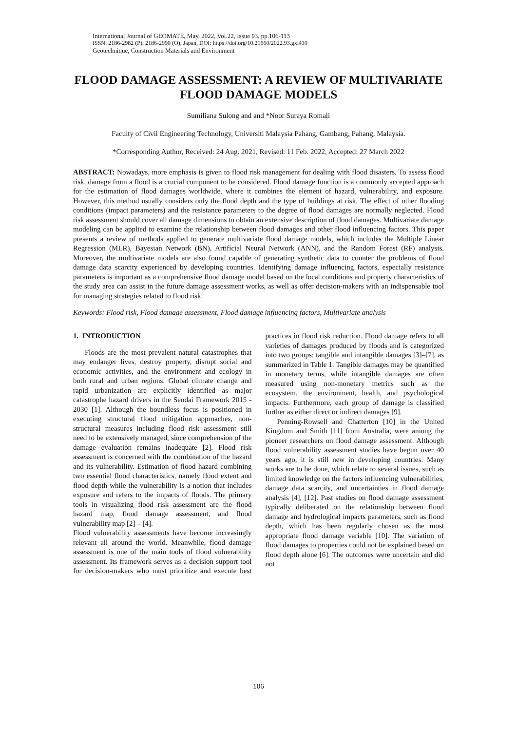International Journal of GEOMATE, May, 2022, Vol.22, Issue 93, pp.106-113
ISSN: 2186-2982 (P), 2186-2990 (O), Japan, DOI: https://doi.org/10.21660/2022.93.gxi439
Geotechnique, Construction Materials and Environment
FLOOD DAMAGE ASSESSMENT: A REVIEW OF MULTIVARIATE FLOOD DAMAGE MODELS
Sumiliana Sulong and and *Noor Suraya Romali
Faculty of Civil Engineering Technology, Universiti Malaysia Pahang, Gambang, Pahang, Malaysia.
*Corresponding Author, Received: 24 Aug. 2021, Revised: 11 Feb. 2022, Accepted: 27 March 2022
ABSTRACT: Nowadays, more emphasis is given to flood risk management for dealing with flood disasters. To assess flood risk, damage from a flood is a crucial component to be considered. Flood damage function is a commonly accepted approach for the estimation of flood damages worldwide, where it combines the element of hazard, vulnerability, and exposure. However, this method usually considers only the flood depth and the type of buildings at risk. The effect of other flooding conditions (impact parameters) and the resistance parameters to the degree of flood damages are normally neglected. Flood risk assessment should cover all damage dimensions to obtain an extensive description of flood damages. Multivariate damage modeling can be applied to examine the relationship between flood damages and other flood influencing factors. This paper presents a review of methods applied to generate multivariate flood damage models, which includes the Multiple Linear Regression (MLR), Bayesian Network (BN), Artificial Neural Network (ANN), and the Random Forest (RF) analysis. Moreover, the multivariate models are also found capable of generating synthetic data to counter the problems of flood damage data scarcity experienced by developing countries. Identifying damage influencing factors, especially resistance parameters is important as a comprehensive flood damage model based on the local conditions and property characteristics of the study area can assist in the future damage assessment works, as well as offer decision-makers with an indispensable tool for managing strategies related to flood risk.
Keywords: Flood risk, Flood damage assessment, Flood damage influencing factors, Multivariate analysis
1. INTRODUCTION
Floods are the most prevalent natural catastrophes that may endanger lives, destroy property, disrupt social and economic activities, and the environment and ecology in both rural and urban regions. Global climate change and rapid urbanization are explicitly identified as major catastrophe hazard drivers in the Sendai Framework 2015 - 2030 [1]. Although the boundless focus is positioned in executing structural flood mitigation approaches, non-structural measures including flood risk assessment still need to be extensively managed, since comprehension of the damage evaluation remains inadequate [2]. Flood risk assessment is concerned with the combination of the hazard and its vulnerability. Estimation of flood hazard combining two essential flood characteristics, namely flood extent and flood depth while the vulnerability is a notion that includes exposure and refers to the impacts of floods. The primary tools in visualizing flood risk assessment are the flood hazard map, flood damage assessment, and flood vulnerability map [2] – [4].
Flood vulnerability assessments have become increasingly relevant all around the world. Meanwhile, flood damage assessment is one of the main tools of flood vulnerability assessment. Its framework serves as a decision support tool for decision-makers who must prioritize and execute best practices in flood risk reduction. Flood damage refers to all varieties of damages produced by floods and is categorized into two groups: tangible and intangible damages [3]–[7], as summarized in Table 1. Tangible damages may be quantified in monetary terms, while intangible damages are often measured using non-monetary metrics such as the ecosystem, the environment, health, and psychological impacts. Furthermore, each group of damage is classified further as either direct or indirect damages [9].
Penning-Rowsell and Chatterton [10] in the United Kingdom and Smith [11] from Australia, were among the pioneer researchers on flood damage assessment. Although flood vulnerability assessment studies have begun over 40 years ago, it is still new in developing countries. Many works are to be done, which relate to several issues, such as limited knowledge on the factors influencing vulnerabilities, damage data scarcity, and uncertainties in flood damage analysis [4], [12]. Past studies on flood damage assessment typically deliberated on the relationship between flood damage and hydrological impacts parameters, such as flood depth, which has been regularly chosen as the most appropriate flood damage variable [10]. The variation of flood damages to properties could not be explained based on flood depth alone [6]. The outcomes were uncertain and did not
106